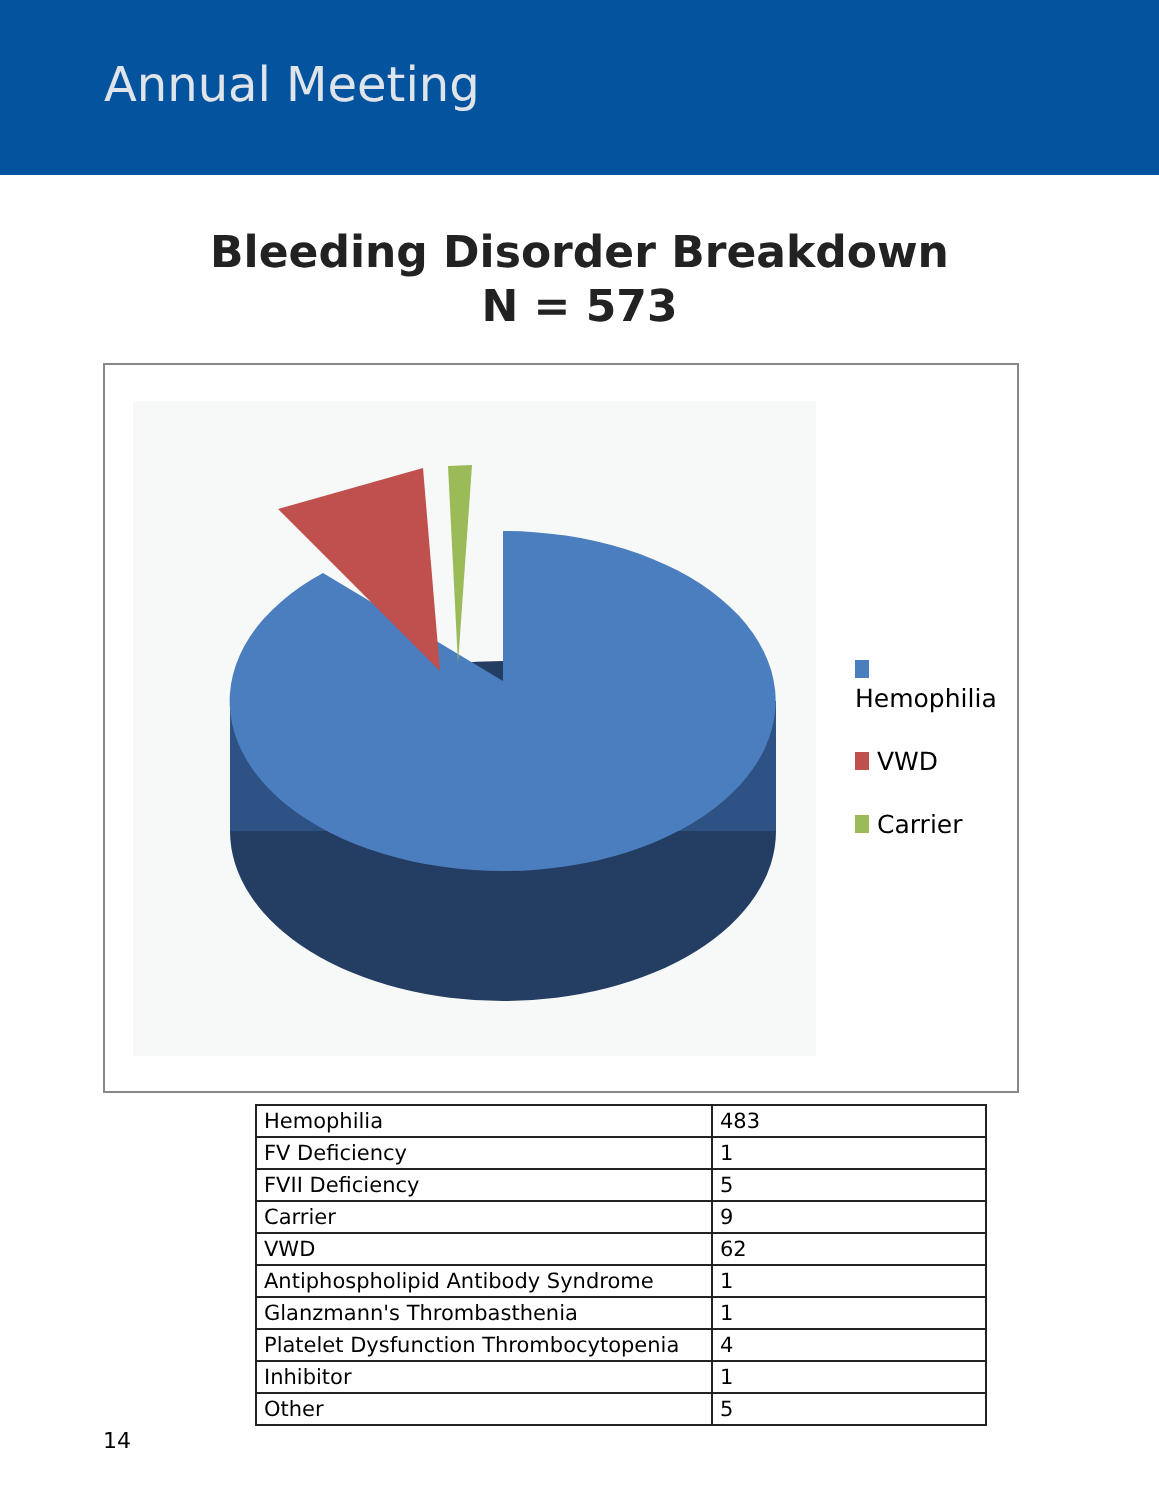Annual Meeting
Bleeding Disorder Breakdown
N = 573
Hemophilia
VWD
Carrier
| Hemophilia | 483 |
| FV Deficiency | 1 |
| FVII Deficiency | 5 |
| Carrier | 9 |
| VWD | 62 |
| Antiphospholipid Antibody Syndrome | 1 |
| Glanzmann's Thrombasthenia | 1 |
| Platelet Dysfunction Thrombocytopenia | 4 |
| Inhibitor | 1 |
| Other | 5 |
14